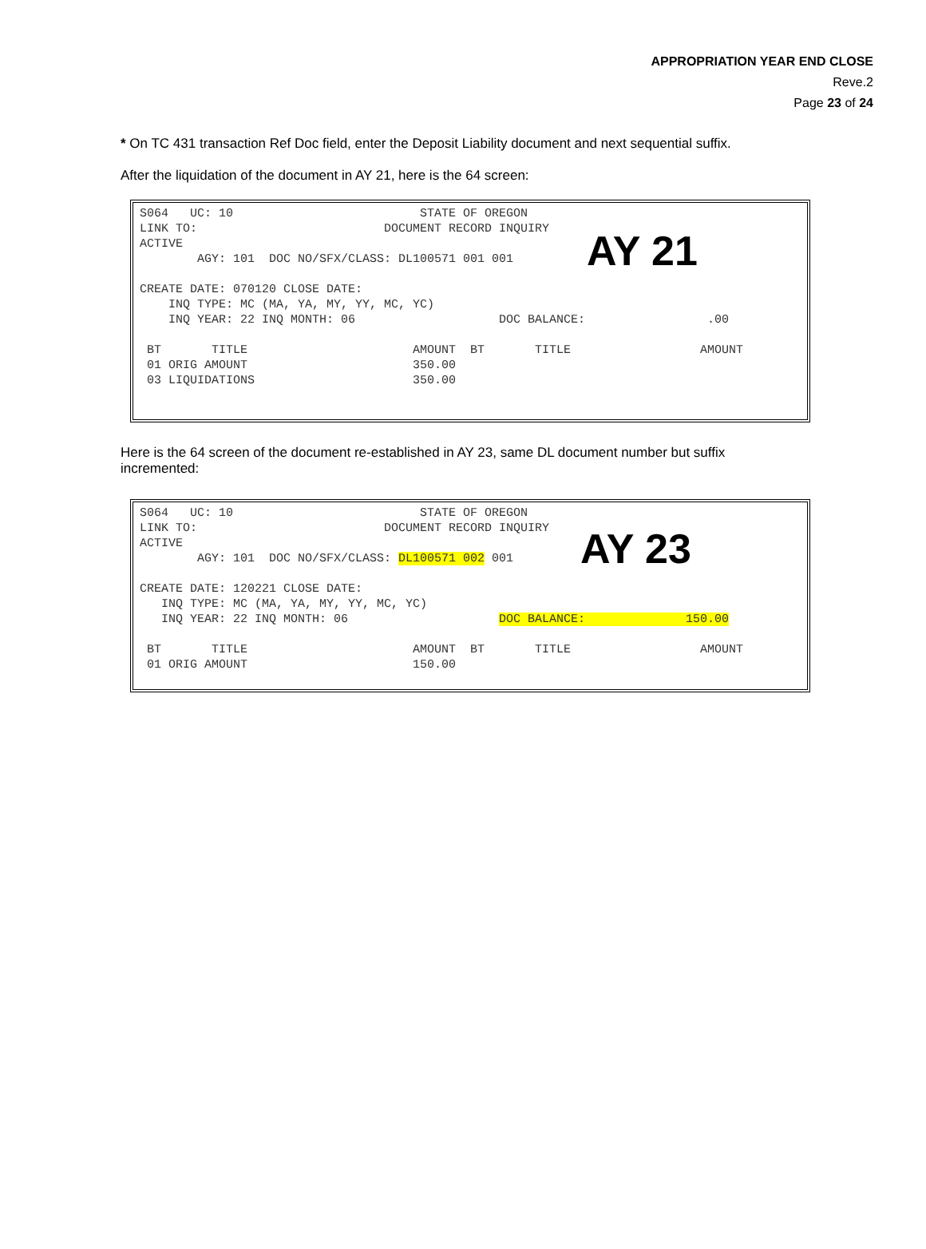APPROPRIATION YEAR END CLOSE
Reve.2
Page 23 of 24
* On TC 431 transaction Ref Doc field, enter the Deposit Liability document and next sequential suffix.
After the liquidation of the document in AY 21, here is the 64 screen:
AY 21
S064   UC: 10                          STATE OF OREGON
LINK TO:                          DOCUMENT RECORD INQUIRY
ACTIVE
        AGY: 101  DOC NO/SFX/CLASS: DL100571 001 001

CREATE DATE: 070120 CLOSE DATE:
    INQ TYPE: MC (MA, YA, MY, YY, MC, YC)
    INQ YEAR: 22 INQ MONTH: 06                    DOC BALANCE:                 .00

 BT       TITLE                       AMOUNT  BT       TITLE                  AMOUNT
 01 ORIG AMOUNT                       350.00
 03 LIQUIDATIONS                      350.00
Here is the 64 screen of the document re-established in AY 23, same DL document number but suffix incremented:
AY 23
S064   UC: 10                          STATE OF OREGON
LINK TO:                          DOCUMENT RECORD INQUIRY
ACTIVE
        AGY: 101  DOC NO/SFX/CLASS: DL100571 002 001

CREATE DATE: 120221 CLOSE DATE:
   INQ TYPE: MC (MA, YA, MY, YY, MC, YC)
   INQ YEAR: 22 INQ MONTH: 06                     DOC BALANCE:              150.00

 BT       TITLE                       AMOUNT  BT       TITLE                  AMOUNT
 01 ORIG AMOUNT                       150.00